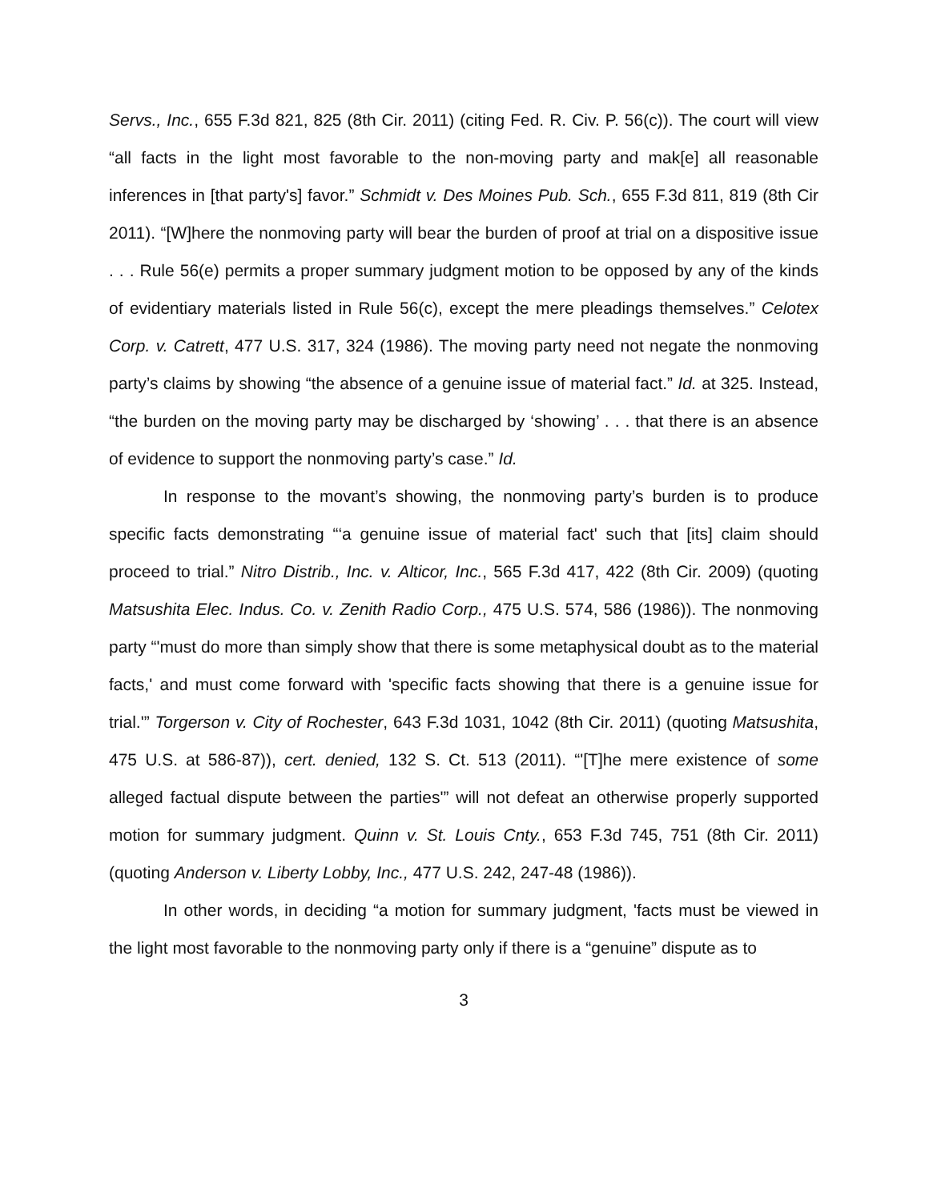Servs., Inc., 655 F.3d 821, 825 (8th Cir. 2011) (citing Fed. R. Civ. P. 56(c)). The court will view “all facts in the light most favorable to the non-moving party and mak[e] all reasonable inferences in [that party's] favor.” Schmidt v. Des Moines Pub. Sch., 655 F.3d 811, 819 (8th Cir 2011). “[W]here the nonmoving party will bear the burden of proof at trial on a dispositive issue . . . Rule 56(e) permits a proper summary judgment motion to be opposed by any of the kinds of evidentiary materials listed in Rule 56(c), except the mere pleadings themselves.” Celotex Corp. v. Catrett, 477 U.S. 317, 324 (1986). The moving party need not negate the nonmoving party’s claims by showing “the absence of a genuine issue of material fact.” Id. at 325. Instead, “the burden on the moving party may be discharged by ‘showing’ . . . that there is an absence of evidence to support the nonmoving party’s case.” Id.
In response to the movant’s showing, the nonmoving party’s burden is to produce specific facts demonstrating “‘a genuine issue of material fact' such that [its] claim should proceed to trial.” Nitro Distrib., Inc. v. Alticor, Inc., 565 F.3d 417, 422 (8th Cir. 2009) (quoting Matsushita Elec. Indus. Co. v. Zenith Radio Corp., 475 U.S. 574, 586 (1986)). The nonmoving party “'must do more than simply show that there is some metaphysical doubt as to the material facts,' and must come forward with 'specific facts showing that there is a genuine issue for trial.'” Torgerson v. City of Rochester, 643 F.3d 1031, 1042 (8th Cir. 2011) (quoting Matsushita, 475 U.S. at 586-87)), cert. denied, 132 S. Ct. 513 (2011). “'[T]he mere existence of some alleged factual dispute between the parties'” will not defeat an otherwise properly supported motion for summary judgment. Quinn v. St. Louis Cnty., 653 F.3d 745, 751 (8th Cir. 2011) (quoting Anderson v. Liberty Lobby, Inc., 477 U.S. 242, 247-48 (1986)).
In other words, in deciding “a motion for summary judgment, 'facts must be viewed in the light most favorable to the nonmoving party only if there is a “genuine” dispute as to
3